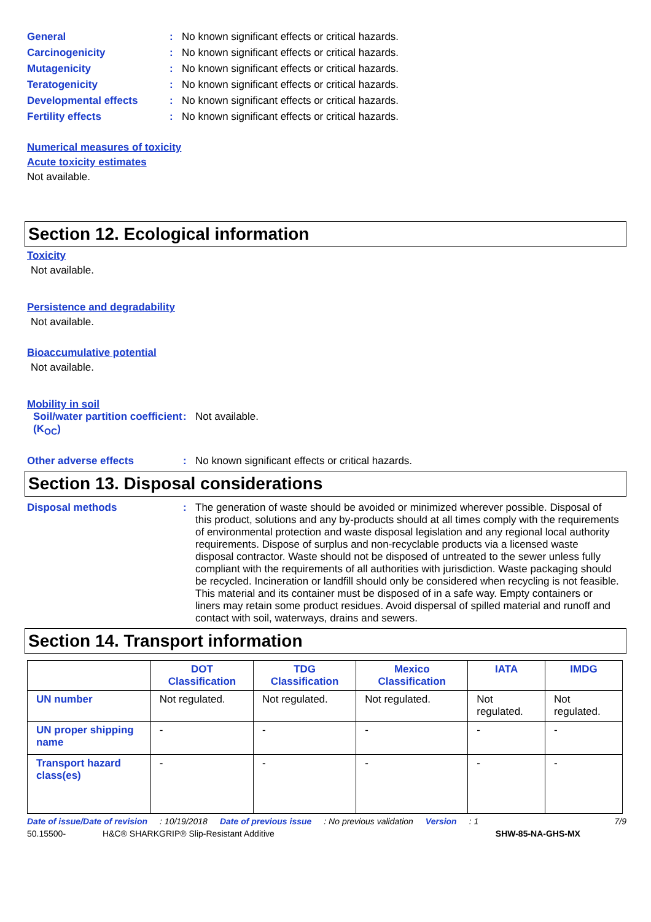General : No known significant effects or critical hazards.
Carcinogenicity : No known significant effects or critical hazards.
Mutagenicity : No known significant effects or critical hazards.
Teratogenicity : No known significant effects or critical hazards.
Developmental effects : No known significant effects or critical hazards.
Fertility effects : No known significant effects or critical hazards.
Numerical measures of toxicity
Acute toxicity estimates
Not available.
Section 12. Ecological information
Toxicity
Not available.
Persistence and degradability
Not available.
Bioaccumulative potential
Not available.
Mobility in soil
Soil/water partition coefficient (K<sub>OC</sub>)
: Not available.
Other adverse effects : No known significant effects or critical hazards.
Section 13. Disposal considerations
Disposal methods : The generation of waste should be avoided or minimized wherever possible. Disposal of this product, solutions and any by-products should at all times comply with the requirements of environmental protection and waste disposal legislation and any regional local authority requirements. Dispose of surplus and non-recyclable products via a licensed waste disposal contractor. Waste should not be disposed of untreated to the sewer unless fully compliant with the requirements of all authorities with jurisdiction. Waste packaging should be recycled. Incineration or landfill should only be considered when recycling is not feasible. This material and its container must be disposed of in a safe way. Empty containers or liners may retain some product residues. Avoid dispersal of spilled material and runoff and contact with soil, waterways, drains and sewers.
Section 14. Transport information
| | DOT Classification | TDG Classification | Mexico Classification | IATA | IMDG |
| --- | --- | --- | --- | --- | --- |
| UN number | Not regulated. | Not regulated. | Not regulated. | Not regulated. | Not regulated. |
| UN proper shipping name | - | - | - | - | - |
| Transport hazard class(es) | - | - | - | - | - |
Date of issue/Date of revision: 10/19/2018 Date of previous issue: No previous validation Version: 1 7/9
50.15500- H&C® SHARKGRIP® Slip-Resistant Additive SHW-85-NA-GHS-MX